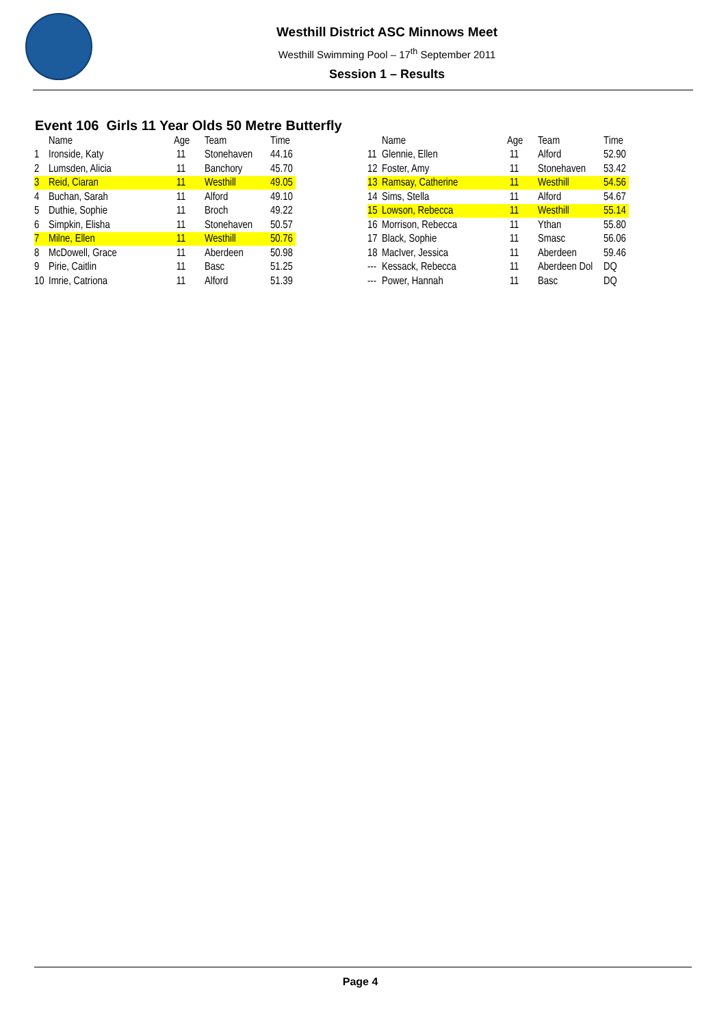Westhill District ASC Minnows Meet
Westhill Swimming Pool – 17<sup>th</sup> September 2011
Session 1 – Results
Event 106 Girls 11 Year Olds 50 Metre Butterfly
| | Name | Age | Team | Time |
| --- | --- | --- | --- | --- |
| 1 | Ironside, Katy | 11 | Stonehaven | 44.16 |
| 2 | Lumsden, Alicia | 11 | Banchory | 45.70 |
| 3 | Reid, Ciaran | 11 | Westhill | 49.05 |
| 4 | Buchan, Sarah | 11 | Alford | 49.10 |
| 5 | Duthie, Sophie | 11 | Broch | 49.22 |
| 6 | Simpkin, Elisha | 11 | Stonehaven | 50.57 |
| 7 | Milne, Ellen | 11 | Westhill | 50.76 |
| 8 | McDowell, Grace | 11 | Aberdeen | 50.98 |
| 9 | Pirie, Caitlin | 11 | Basc | 51.25 |
| 10 | Imrie, Catriona | 11 | Alford | 51.39 |
| | Name | Age | Team | Time |
| --- | --- | --- | --- | --- |
| 11 | Glennie, Ellen | 11 | Alford | 52.90 |
| 12 | Foster, Amy | 11 | Stonehaven | 53.42 |
| 13 | Ramsay, Catherine | 11 | Westhill | 54.56 |
| 14 | Sims, Stella | 11 | Alford | 54.67 |
| 15 | Lowson, Rebecca | 11 | Westhill | 55.14 |
| 16 | Morrison, Rebecca | 11 | Ythan | 55.80 |
| 17 | Black, Sophie | 11 | Smasc | 56.06 |
| 18 | MacIver, Jessica | 11 | Aberdeen | 59.46 |
| --- | Kessack, Rebecca | 11 | Aberdeen Dol | DQ |
| --- | Power, Hannah | 11 | Basc | DQ |
Page 4